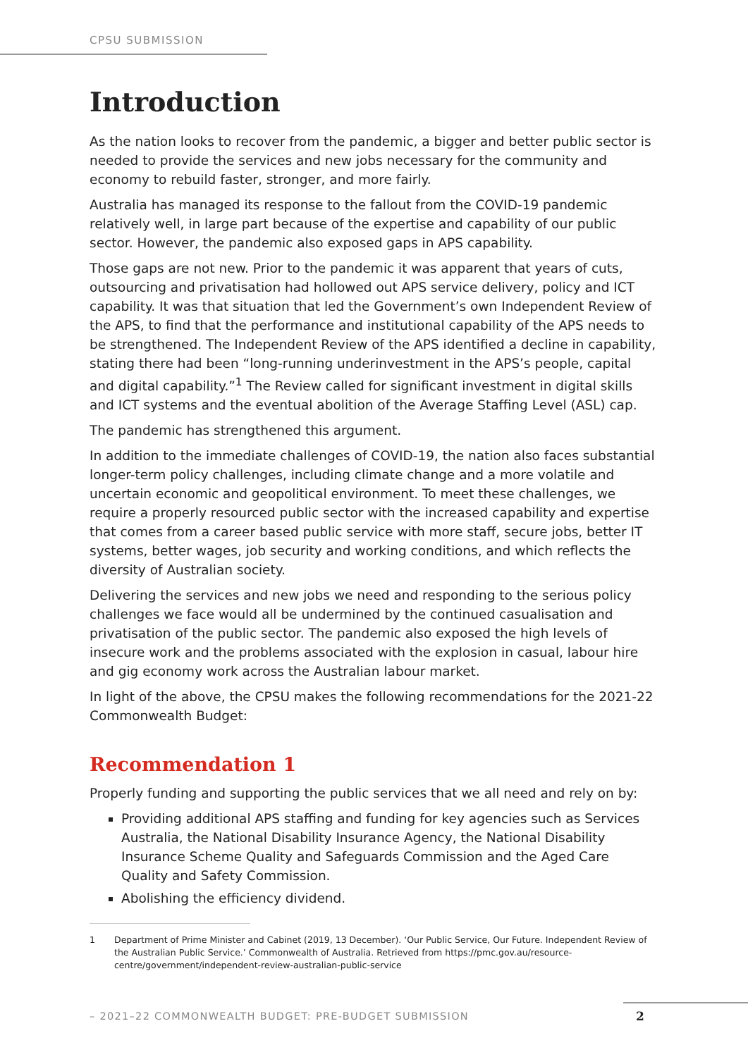CPSU SUBMISSION
Introduction
As the nation looks to recover from the pandemic, a bigger and better public sector is needed to provide the services and new jobs necessary for the community and economy to rebuild faster, stronger, and more fairly.
Australia has managed its response to the fallout from the COVID-19 pandemic relatively well, in large part because of the expertise and capability of our public sector. However, the pandemic also exposed gaps in APS capability.
Those gaps are not new. Prior to the pandemic it was apparent that years of cuts, outsourcing and privatisation had hollowed out APS service delivery, policy and ICT capability. It was that situation that led the Government’s own Independent Review of the APS, to find that the performance and institutional capability of the APS needs to be strengthened. The Independent Review of the APS identified a decline in capability, stating there had been “long-running underinvestment in the APS’s people, capital and digital capability.”<sup>1</sup> The Review called for significant investment in digital skills and ICT systems and the eventual abolition of the Average Staffing Level (ASL) cap.
The pandemic has strengthened this argument.
In addition to the immediate challenges of COVID-19, the nation also faces substantial longer-term policy challenges, including climate change and a more volatile and uncertain economic and geopolitical environment. To meet these challenges, we require a properly resourced public sector with the increased capability and expertise that comes from a career based public service with more staff, secure jobs, better IT systems, better wages, job security and working conditions, and which reflects the diversity of Australian society.
Delivering the services and new jobs we need and responding to the serious policy challenges we face would all be undermined by the continued casualisation and privatisation of the public sector. The pandemic also exposed the high levels of insecure work and the problems associated with the explosion in casual, labour hire and gig economy work across the Australian labour market.
In light of the above, the CPSU makes the following recommendations for the 2021-22 Commonwealth Budget:
Recommendation 1
Properly funding and supporting the public services that we all need and rely on by:
Providing additional APS staffing and funding for key agencies such as Services Australia, the National Disability Insurance Agency, the National Disability Insurance Scheme Quality and Safeguards Commission and the Aged Care Quality and Safety Commission.
Abolishing the efficiency dividend.
1 Department of Prime Minister and Cabinet (2019, 13 December). ‘Our Public Service, Our Future. Independent Review of the Australian Public Service.’ Commonwealth of Australia. Retrieved from https://pmc.gov.au/resource-centre/government/independent-review-australian-public-service
– 2021–22 COMMONWEALTH BUDGET: PRE-BUDGET SUBMISSION
2